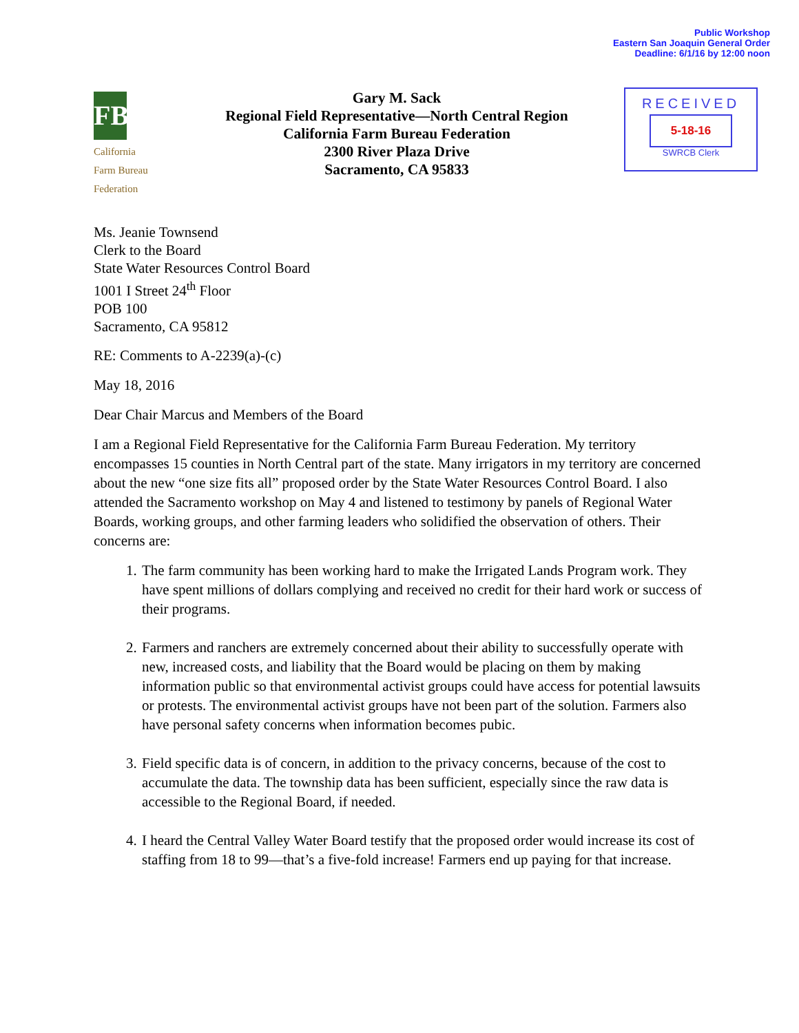Public Workshop
Eastern San Joaquin General Order
Deadline: 6/1/16 by 12:00 noon
FB
California
Farm Bureau
Federation
Gary M. Sack
Regional Field Representative—North Central Region
California Farm Bureau Federation
2300 River Plaza Drive
Sacramento, CA 95833
RECEIVED
5-18-16
SWRCB Clerk
Ms. Jeanie Townsend
Clerk to the Board
State Water Resources Control Board
1001 I Street 24<sup>th</sup> Floor
POB 100
Sacramento, CA 95812
RE: Comments to A-2239(a)-(c)
May 18, 2016
Dear Chair Marcus and Members of the Board
I am a Regional Field Representative for the California Farm Bureau Federation. My territory encompasses 15 counties in North Central part of the state. Many irrigators in my territory are concerned about the new “one size fits all” proposed order by the State Water Resources Control Board. I also attended the Sacramento workshop on May 4 and listened to testimony by panels of Regional Water Boards, working groups, and other farming leaders who solidified the observation of others. Their concerns are:
1. The farm community has been working hard to make the Irrigated Lands Program work. They have spent millions of dollars complying and received no credit for their hard work or success of their programs.
2. Farmers and ranchers are extremely concerned about their ability to successfully operate with new, increased costs, and liability that the Board would be placing on them by making information public so that environmental activist groups could have access for potential lawsuits or protests. The environmental activist groups have not been part of the solution. Farmers also have personal safety concerns when information becomes pubic.
3. Field specific data is of concern, in addition to the privacy concerns, because of the cost to accumulate the data. The township data has been sufficient, especially since the raw data is accessible to the Regional Board, if needed.
4. I heard the Central Valley Water Board testify that the proposed order would increase its cost of staffing from 18 to 99—that’s a five-fold increase! Farmers end up paying for that increase.